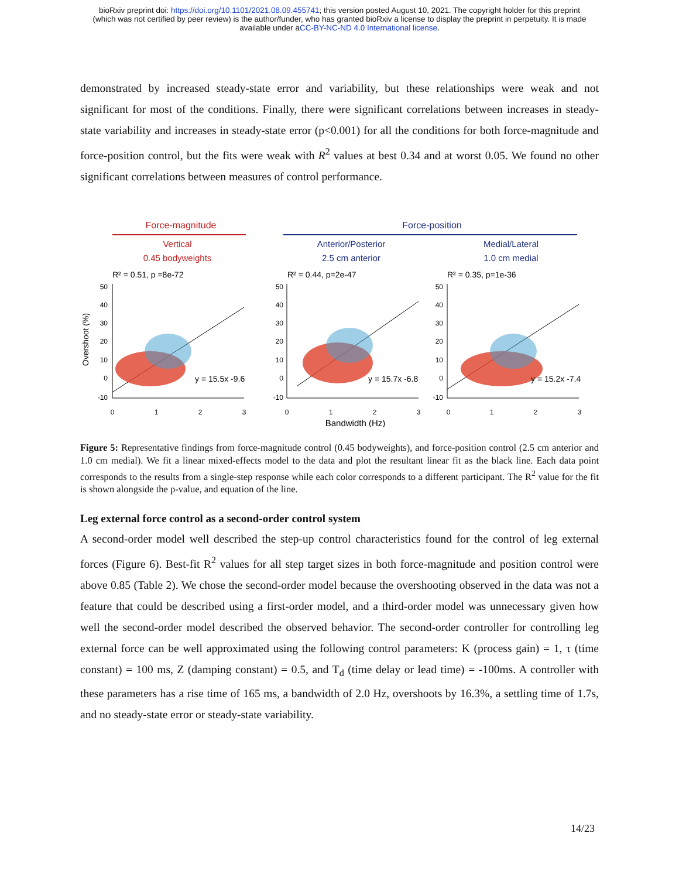bioRxiv preprint doi: https://doi.org/10.1101/2021.08.09.455741; this version posted August 10, 2021. The copyright holder for this preprint
(which was not certified by peer review) is the author/funder, who has granted bioRxiv a license to display the preprint in perpetuity. It is made
available under aCC-BY-NC-ND 4.0 International license.
demonstrated by increased steady-state error and variability, but these relationships were weak and not significant for most of the conditions. Finally, there were significant correlations between increases in steady-state variability and increases in steady-state error (p<0.001) for all the conditions for both force-magnitude and force-position control, but the fits were weak with R<sup>2</sup> values at best 0.34 and at worst 0.05. We found no other significant correlations between measures of control performance.
Force-magnitude
Force-position
Vertical
0.45 bodyweights
Anterior/Posterior
2.5 cm anterior
Medial/Lateral
1.0 cm medial
R² = 0.51, p =8e-72
R² = 0.44, p=2e-47
R² = 0.35, p=1e-36
Overshoot (%)
y = 15.5x -9.6
y = 15.7x -6.8
y = 15.2x -7.4
50
40
30
20
10
0
-10
50
40
30
20
10
0
-10
50
40
30
20
10
0
-10
0
1
2
3
0
1
2
3
0
1
2
3
Bandwidth (Hz)
Figure 5: Representative findings from force-magnitude control (0.45 bodyweights), and force-position control (2.5 cm anterior and 1.0 cm medial). We fit a linear mixed-effects model to the data and plot the resultant linear fit as the black line. Each data point corresponds to the results from a single-step response while each color corresponds to a different participant. The R<sup>2</sup> value for the fit is shown alongside the p-value, and equation of the line.
Leg external force control as a second-order control system
A second-order model well described the step-up control characteristics found for the control of leg external forces (Figure 6). Best-fit R<sup>2</sup> values for all step target sizes in both force-magnitude and position control were above 0.85 (Table 2). We chose the second-order model because the overshooting observed in the data was not a feature that could be described using a first-order model, and a third-order model was unnecessary given how well the second-order model described the observed behavior. The second-order controller for controlling leg external force can be well approximated using the following control parameters: K (process gain) = 1, τ (time constant) = 100 ms, Z (damping constant) = 0.5, and T<sub>d</sub> (time delay or lead time) = -100ms. A controller with these parameters has a rise time of 165 ms, a bandwidth of 2.0 Hz, overshoots by 16.3%, a settling time of 1.7s, and no steady-state error or steady-state variability.
14/23